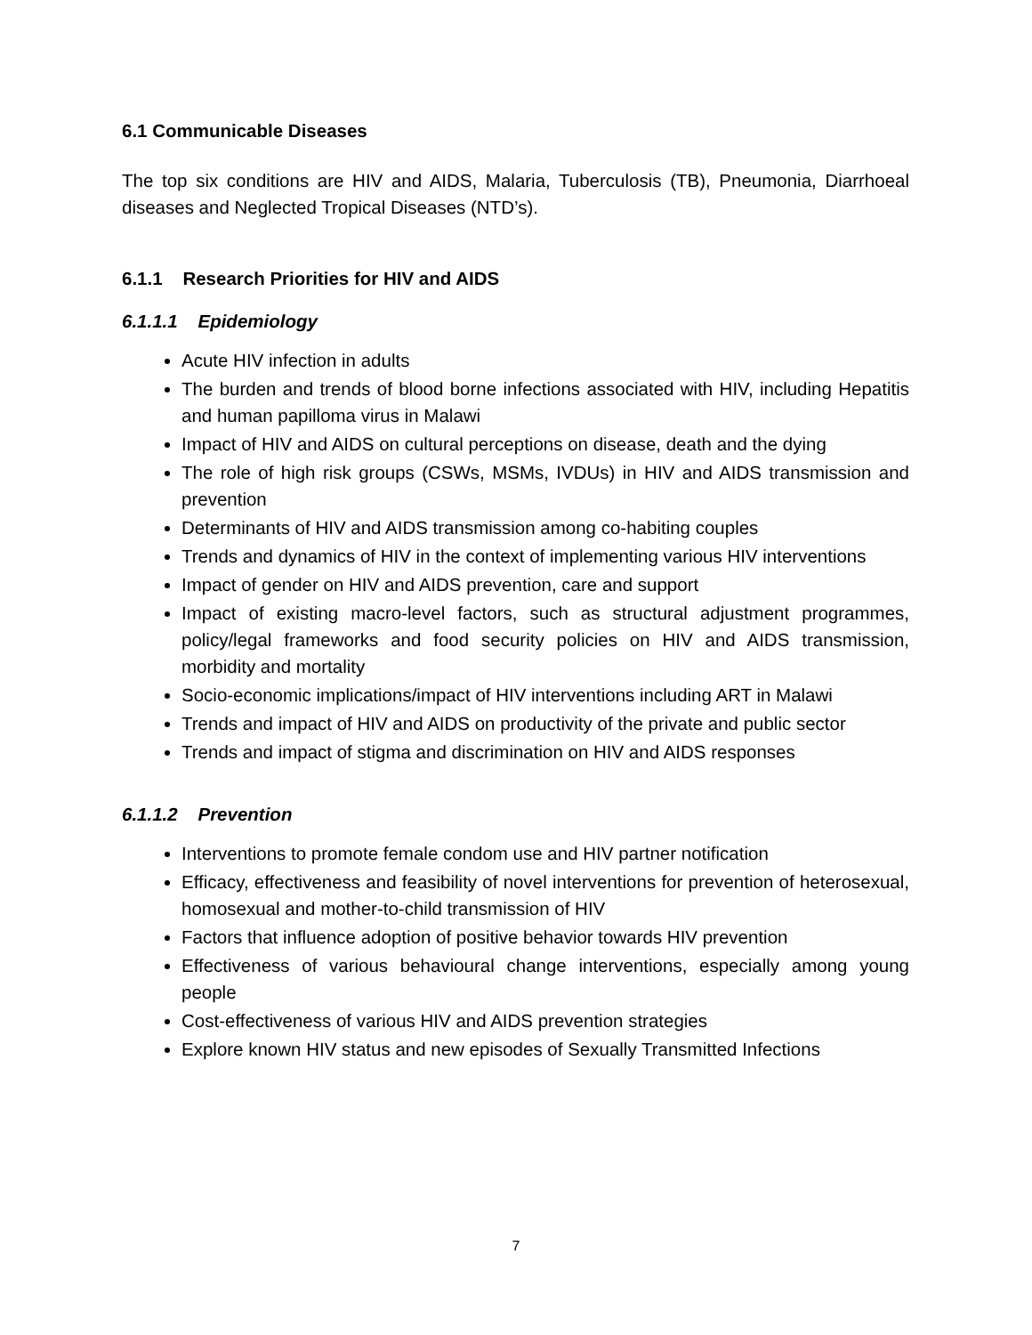6.1 Communicable Diseases
The top six conditions are HIV and AIDS, Malaria, Tuberculosis (TB), Pneumonia, Diarrhoeal diseases and Neglected Tropical Diseases (NTD’s).
6.1.1 Research Priorities for HIV and AIDS
6.1.1.1 Epidemiology
Acute HIV infection in adults
The burden and trends of blood borne infections associated with HIV, including Hepatitis and human papilloma virus in Malawi
Impact of HIV and AIDS on cultural perceptions on disease, death and the dying
The role of high risk groups (CSWs, MSMs, IVDUs) in HIV and AIDS transmission and prevention
Determinants of HIV and AIDS transmission among co-habiting couples
Trends and dynamics of HIV in the context of implementing various HIV interventions
Impact of gender on HIV and AIDS prevention, care and support
Impact of existing macro-level factors, such as structural adjustment programmes, policy/legal frameworks and food security policies on HIV and AIDS transmission, morbidity and mortality
Socio-economic implications/impact of HIV interventions including ART in Malawi
Trends and impact of HIV and AIDS on productivity of the private and public sector
Trends and impact of stigma and discrimination on HIV and AIDS responses
6.1.1.2 Prevention
Interventions to promote female condom use and HIV partner notification
Efficacy, effectiveness and feasibility of novel interventions for prevention of heterosexual, homosexual and mother-to-child transmission of HIV
Factors that influence adoption of positive behavior towards HIV prevention
Effectiveness of various behavioural change interventions, especially among young people
Cost-effectiveness of various HIV and AIDS prevention strategies
Explore known HIV status and new episodes of Sexually Transmitted Infections
7